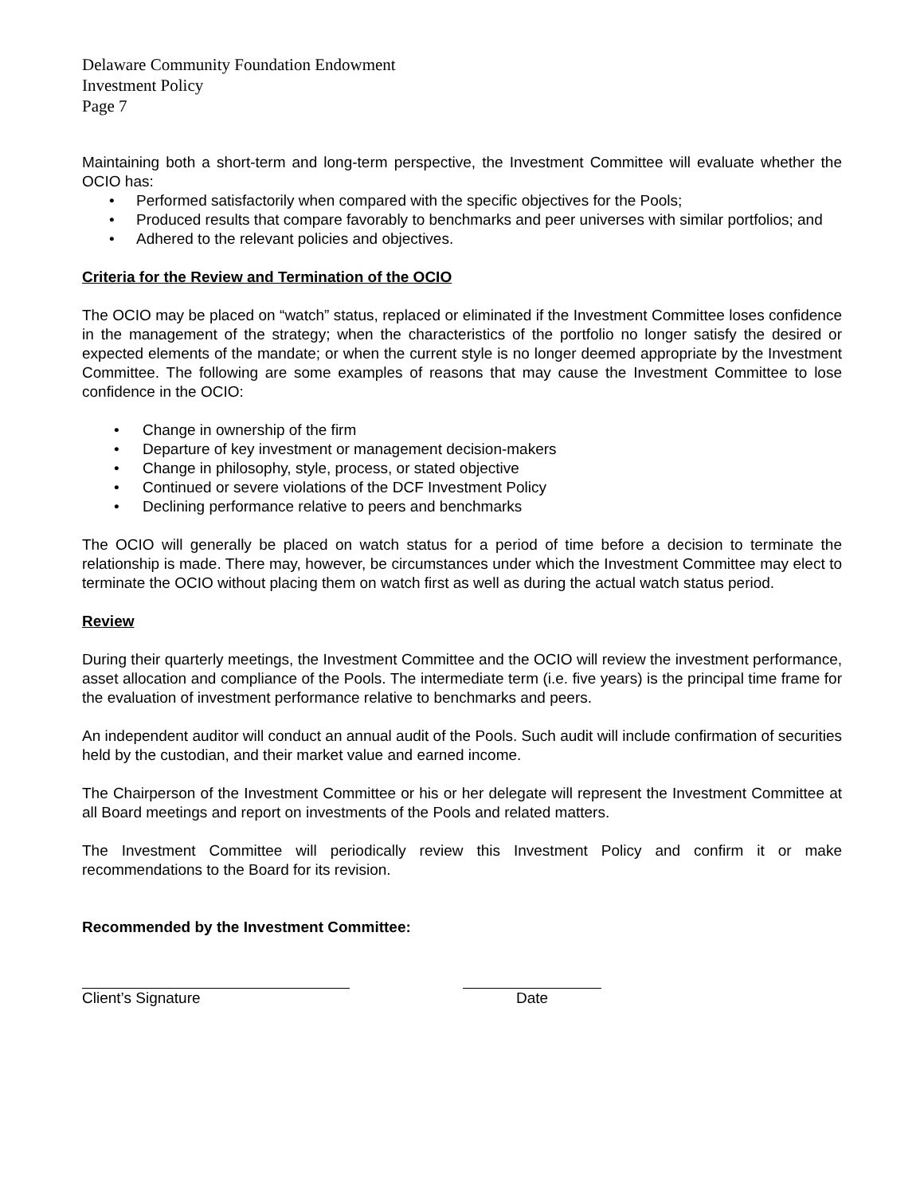Delaware Community Foundation Endowment
Investment Policy
Page 7
Maintaining both a short-term and long-term perspective, the Investment Committee will evaluate whether the OCIO has:
• Performed satisfactorily when compared with the specific objectives for the Pools;
• Produced results that compare favorably to benchmarks and peer universes with similar portfolios; and
• Adhered to the relevant policies and objectives.
Criteria for the Review and Termination of the OCIO
The OCIO may be placed on “watch” status, replaced or eliminated if the Investment Committee loses confidence in the management of the strategy; when the characteristics of the portfolio no longer satisfy the desired or expected elements of the mandate; or when the current style is no longer deemed appropriate by the Investment Committee. The following are some examples of reasons that may cause the Investment Committee to lose confidence in the OCIO:
• Change in ownership of the firm
• Departure of key investment or management decision-makers
• Change in philosophy, style, process, or stated objective
• Continued or severe violations of the DCF Investment Policy
• Declining performance relative to peers and benchmarks
The OCIO will generally be placed on watch status for a period of time before a decision to terminate the relationship is made. There may, however, be circumstances under which the Investment Committee may elect to terminate the OCIO without placing them on watch first as well as during the actual watch status period.
Review
During their quarterly meetings, the Investment Committee and the OCIO will review the investment performance, asset allocation and compliance of the Pools. The intermediate term (i.e. five years) is the principal time frame for the evaluation of investment performance relative to benchmarks and peers.
An independent auditor will conduct an annual audit of the Pools. Such audit will include confirmation of securities held by the custodian, and their market value and earned income.
The Chairperson of the Investment Committee or his or her delegate will represent the Investment Committee at all Board meetings and report on investments of the Pools and related matters.
The Investment Committee will periodically review this Investment Policy and confirm it or make recommendations to the Board for its revision.
Recommended by the Investment Committee:
Client’s Signature Date